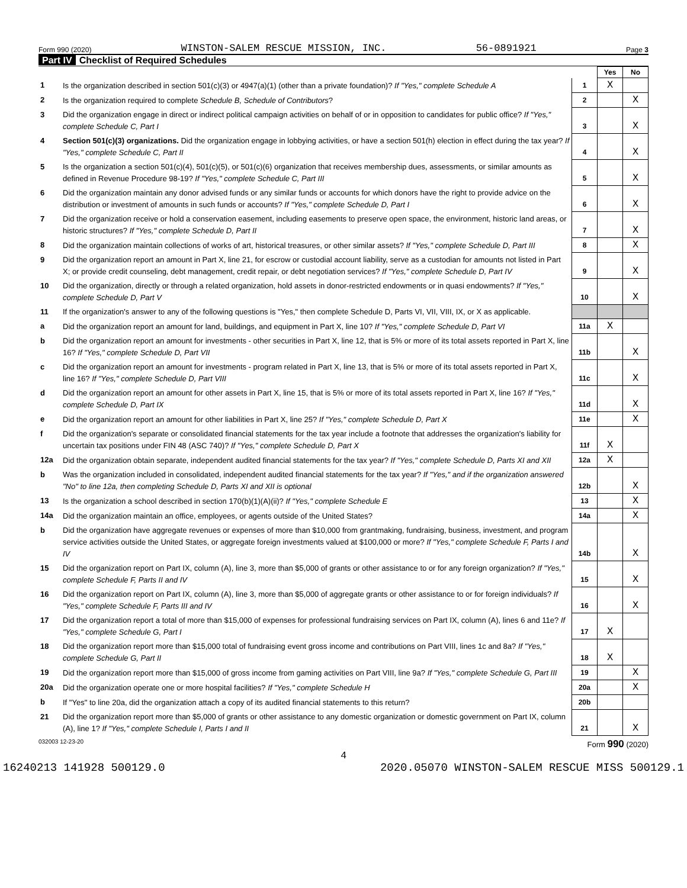Form 990 (2020) WINSTON-SALEM RESCUE MISSION, INC. 56-0891921 Page 3
Part IV Checklist of Required Schedules
| | | | Yes | No |
| 1 | Is the organization described in section 501(c)(3) or 4947(a)(1) (other than a private foundation)? If "Yes," complete Schedule A | 1 | X | |
| 2 | Is the organization required to complete Schedule B, Schedule of Contributors ? | 2 | | X |
| 3 | Did the organization engage in direct or indirect political campaign activities on behalf of or in opposition to candidates for public office? If "Yes," complete Schedule C, Part I | 3 | | X |
| 4 | Section 501(c)(3) organizations. Did the organization engage in lobbying activities, or have a section 501(h) election in effect during the tax year? If "Yes," complete Schedule C, Part II | 4 | | X |
| 5 | Is the organization a section 501(c)(4), 501(c)(5), or 501(c)(6) organization that receives membership dues, assessments, or similar amounts as defined in Revenue Procedure 98-19? If "Yes," complete Schedule C, Part III | 5 | | X |
| 6 | Did the organization maintain any donor advised funds or any similar funds or accounts for which donors have the right to provide advice on the distribution or investment of amounts in such funds or accounts? If "Yes," complete Schedule D, Part I | 6 | | X |
| 7 | Did the organization receive or hold a conservation easement, including easements to preserve open space, the environment, historic land areas, or historic structures? If "Yes," complete Schedule D, Part II | 7 | | X |
| 8 | Did the organization maintain collections of works of art, historical treasures, or other similar assets? If "Yes," complete Schedule D, Part III | 8 | | X |
| 9 | Did the organization report an amount in Part X, line 21, for escrow or custodial account liability, serve as a custodian for amounts not listed in Part X; or provide credit counseling, debt management, credit repair, or debt negotiation services? If "Yes," complete Schedule D, Part IV | 9 | | X |
| 10 | Did the organization, directly or through a related organization, hold assets in donor-restricted endowments or in quasi endowments? If "Yes," complete Schedule D, Part V | 10 | | X |
| 11 | If the organization's answer to any of the following questions is "Yes," then complete Schedule D, Parts VI, VII, VIII, IX, or X as applicable. | | | |
| a | Did the organization report an amount for land, buildings, and equipment in Part X, line 10? If "Yes," complete Schedule D, Part VI | 11a | X | |
| b | Did the organization report an amount for investments - other securities in Part X, line 12, that is 5% or more of its total assets reported in Part X, line 16? If "Yes," complete Schedule D, Part VII | 11b | | X |
| c | Did the organization report an amount for investments - program related in Part X, line 13, that is 5% or more of its total assets reported in Part X, line 16? If "Yes," complete Schedule D, Part VIII | 11c | | X |
| d | Did the organization report an amount for other assets in Part X, line 15, that is 5% or more of its total assets reported in Part X, line 16? If "Yes," complete Schedule D, Part IX | 11d | | X |
| e | Did the organization report an amount for other liabilities in Part X, line 25? If "Yes," complete Schedule D, Part X | 11e | | X |
| f | Did the organization's separate or consolidated financial statements for the tax year include a footnote that addresses the organization's liability for uncertain tax positions under FIN 48 (ASC 740)? If "Yes," complete Schedule D, Part X | 11f | X | |
| 12a | Did the organization obtain separate, independent audited financial statements for the tax year? If "Yes," complete Schedule D, Parts XI and XII | 12a | X | |
| b | Was the organization included in consolidated, independent audited financial statements for the tax year? If "Yes," and if the organization answered "No" to line 12a, then completing Schedule D, Parts XI and XII is optional | 12b | | X |
| 13 | Is the organization a school described in section 170(b)(1)(A)(ii)? If "Yes," complete Schedule E | 13 | | X |
| 14a | Did the organization maintain an office, employees, or agents outside of the United States? | 14a | | X |
| b | Did the organization have aggregate revenues or expenses of more than $10,000 from grantmaking, fundraising, business, investment, and program service activities outside the United States, or aggregate foreign investments valued at $100,000 or more? If "Yes," complete Schedule F, Parts I and IV | 14b | | X |
| 15 | Did the organization report on Part IX, column (A), line 3, more than $5,000 of grants or other assistance to or for any foreign organization? If "Yes," complete Schedule F, Parts II and IV | 15 | | X |
| 16 | Did the organization report on Part IX, column (A), line 3, more than $5,000 of aggregate grants or other assistance to or for foreign individuals? If "Yes," complete Schedule F, Parts III and IV | 16 | | X |
| 17 | Did the organization report a total of more than $15,000 of expenses for professional fundraising services on Part IX, column (A), lines 6 and 11e? If "Yes," complete Schedule G, Part I | 17 | X | |
| 18 | Did the organization report more than $15,000 total of fundraising event gross income and contributions on Part VIII, lines 1c and 8a? If "Yes," complete Schedule G, Part II | 18 | X | |
| 19 | Did the organization report more than $15,000 of gross income from gaming activities on Part VIII, line 9a? If "Yes," complete Schedule G, Part III | 19 | | X |
| 20a | Did the organization operate one or more hospital facilities? If "Yes," complete Schedule H | 20a | | X |
| b | If "Yes" to line 20a, did the organization attach a copy of its audited financial statements to this return? | 20b | | |
| 21 | Did the organization report more than $5,000 of grants or other assistance to any domestic organization or domestic government on Part IX, column (A), line 1? If "Yes," complete Schedule I, Parts I and II | 21 | | X |
032003 12-23-20 Form 990 (2020)
4
16240213 141928 500129.0 2020.05070 WINSTON-SALEM RESCUE MISS 500129.1